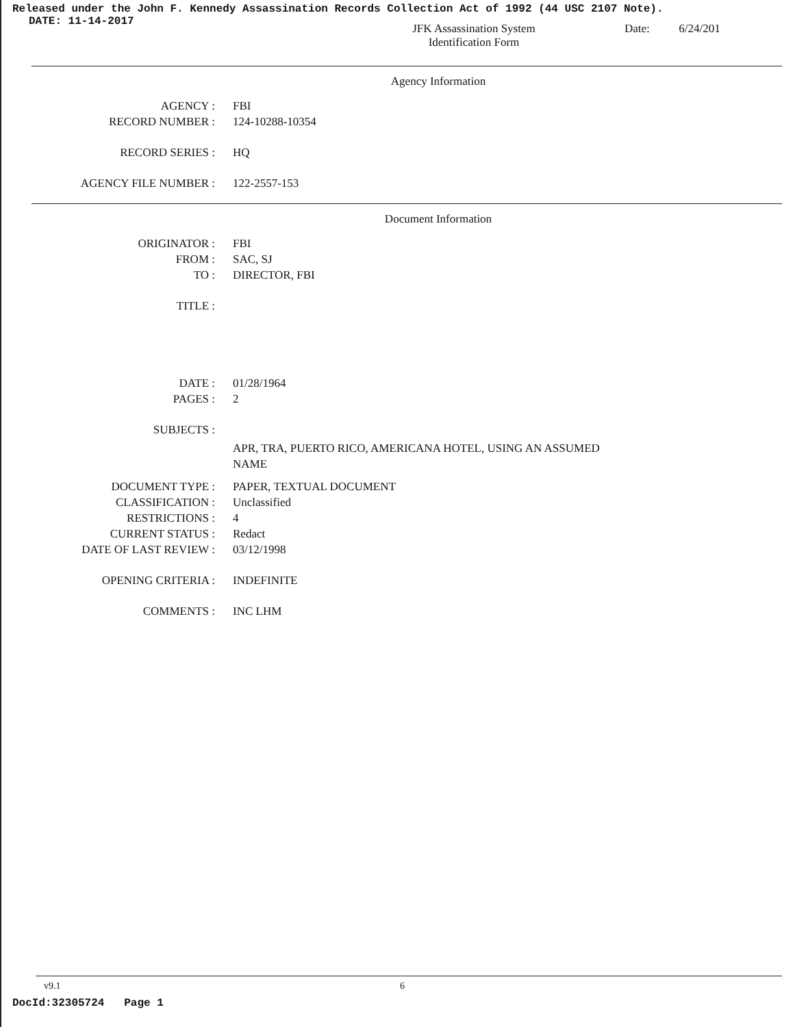Released under the John F. Kennedy Assassination Records Collection Act of 1992 (44 USC 2107 Note).
DATE: 11-14-2017
JFK Assassination System
Identification Form
Date: 6/24/201
Agency Information
AGENCY : FBI
RECORD NUMBER : 124-10288-10354
RECORD SERIES : HQ
AGENCY FILE NUMBER : 122-2557-153
Document Information
ORIGINATOR : FBI
FROM : SAC, SJ
TO : DIRECTOR, FBI
TITLE :
DATE : 01/28/1964
PAGES : 2
SUBJECTS :
APR, TRA, PUERTO RICO, AMERICANA HOTEL, USING AN ASSUMED NAME
DOCUMENT TYPE : PAPER, TEXTUAL DOCUMENT
CLASSIFICATION : Unclassified
RESTRICTIONS : 4
CURRENT STATUS : Redact
DATE OF LAST REVIEW : 03/12/1998
OPENING CRITERIA : INDEFINITE
COMMENTS : INC LHM
v9.1 6
DocId:32305724 Page 1